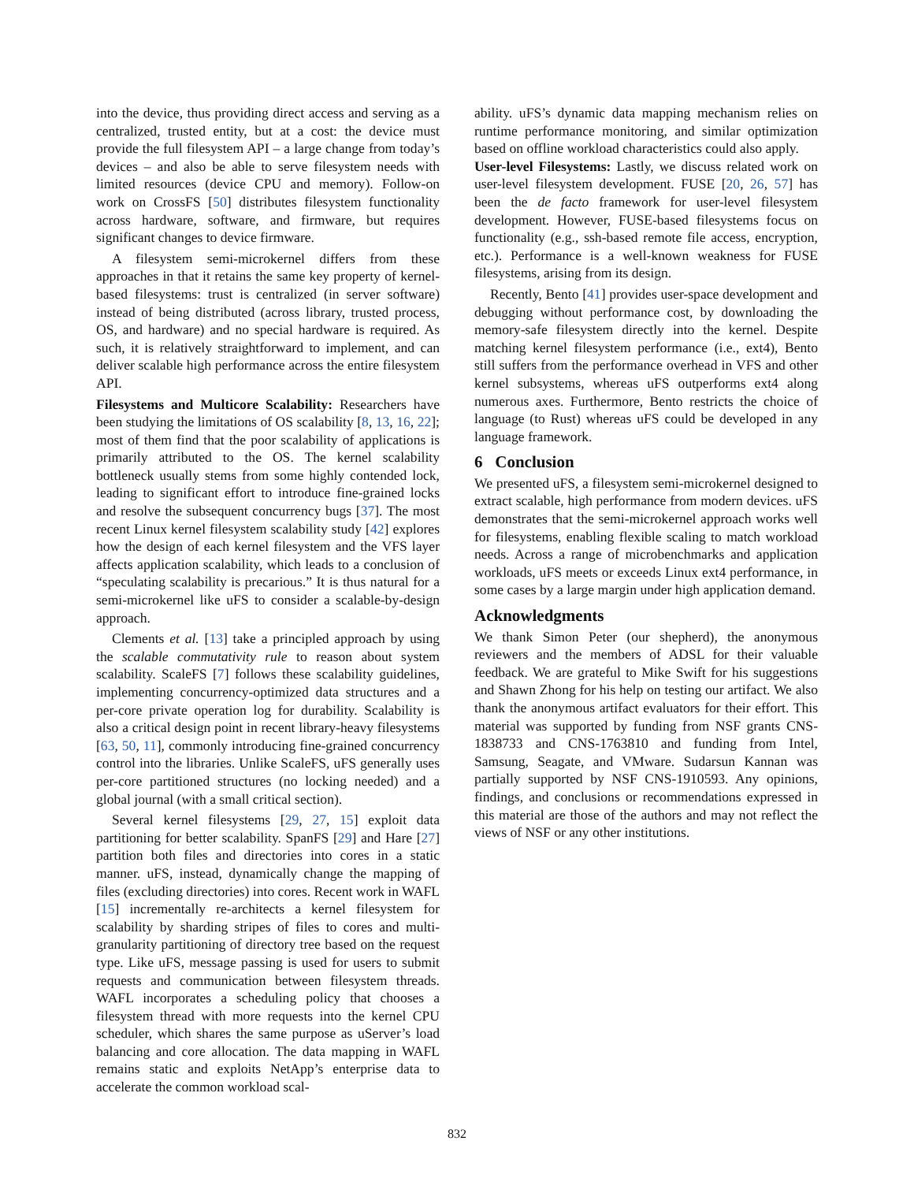into the device, thus providing direct access and serving as a centralized, trusted entity, but at a cost: the device must provide the full filesystem API – a large change from today’s devices – and also be able to serve filesystem needs with limited resources (device CPU and memory). Follow-on work on CrossFS [50] distributes filesystem functionality across hardware, software, and firmware, but requires significant changes to device firmware.
A filesystem semi-microkernel differs from these approaches in that it retains the same key property of kernel-based filesystems: trust is centralized (in server software) instead of being distributed (across library, trusted process, OS, and hardware) and no special hardware is required. As such, it is relatively straightforward to implement, and can deliver scalable high performance across the entire filesystem API.
Filesystems and Multicore Scalability: Researchers have been studying the limitations of OS scalability [8, 13, 16, 22]; most of them find that the poor scalability of applications is primarily attributed to the OS. The kernel scalability bottleneck usually stems from some highly contended lock, leading to significant effort to introduce fine-grained locks and resolve the subsequent concurrency bugs [37]. The most recent Linux kernel filesystem scalability study [42] explores how the design of each kernel filesystem and the VFS layer affects application scalability, which leads to a conclusion of “speculating scalability is precarious.” It is thus natural for a semi-microkernel like uFS to consider a scalable-by-design approach.
Clements et al. [13] take a principled approach by using the scalable commutativity rule to reason about system scalability. ScaleFS [7] follows these scalability guidelines, implementing concurrency-optimized data structures and a per-core private operation log for durability. Scalability is also a critical design point in recent library-heavy filesystems [63, 50, 11], commonly introducing fine-grained concurrency control into the libraries. Unlike ScaleFS, uFS generally uses per-core partitioned structures (no locking needed) and a global journal (with a small critical section).
Several kernel filesystems [29, 27, 15] exploit data partitioning for better scalability. SpanFS [29] and Hare [27] partition both files and directories into cores in a static manner. uFS, instead, dynamically change the mapping of files (excluding directories) into cores. Recent work in WAFL [15] incrementally re-architects a kernel filesystem for scalability by sharding stripes of files to cores and multi-granularity partitioning of directory tree based on the request type. Like uFS, message passing is used for users to submit requests and communication between filesystem threads. WAFL incorporates a scheduling policy that chooses a filesystem thread with more requests into the kernel CPU scheduler, which shares the same purpose as uServer’s load balancing and core allocation. The data mapping in WAFL remains static and exploits NetApp’s enterprise data to accelerate the common workload scal-
ability. uFS’s dynamic data mapping mechanism relies on runtime performance monitoring, and similar optimization based on offline workload characteristics could also apply.
User-level Filesystems: Lastly, we discuss related work on user-level filesystem development. FUSE [20, 26, 57] has been the de facto framework for user-level filesystem development. However, FUSE-based filesystems focus on functionality (e.g., ssh-based remote file access, encryption, etc.). Performance is a well-known weakness for FUSE filesystems, arising from its design.
Recently, Bento [41] provides user-space development and debugging without performance cost, by downloading the memory-safe filesystem directly into the kernel. Despite matching kernel filesystem performance (i.e., ext4), Bento still suffers from the performance overhead in VFS and other kernel subsystems, whereas uFS outperforms ext4 along numerous axes. Furthermore, Bento restricts the choice of language (to Rust) whereas uFS could be developed in any language framework.
6 Conclusion
We presented uFS, a filesystem semi-microkernel designed to extract scalable, high performance from modern devices. uFS demonstrates that the semi-microkernel approach works well for filesystems, enabling flexible scaling to match workload needs. Across a range of microbenchmarks and application workloads, uFS meets or exceeds Linux ext4 performance, in some cases by a large margin under high application demand.
Acknowledgments
We thank Simon Peter (our shepherd), the anonymous reviewers and the members of ADSL for their valuable feedback. We are grateful to Mike Swift for his suggestions and Shawn Zhong for his help on testing our artifact. We also thank the anonymous artifact evaluators for their effort. This material was supported by funding from NSF grants CNS-1838733 and CNS-1763810 and funding from Intel, Samsung, Seagate, and VMware. Sudarsun Kannan was partially supported by NSF CNS-1910593. Any opinions, findings, and conclusions or recommendations expressed in this material are those of the authors and may not reflect the views of NSF or any other institutions.
832